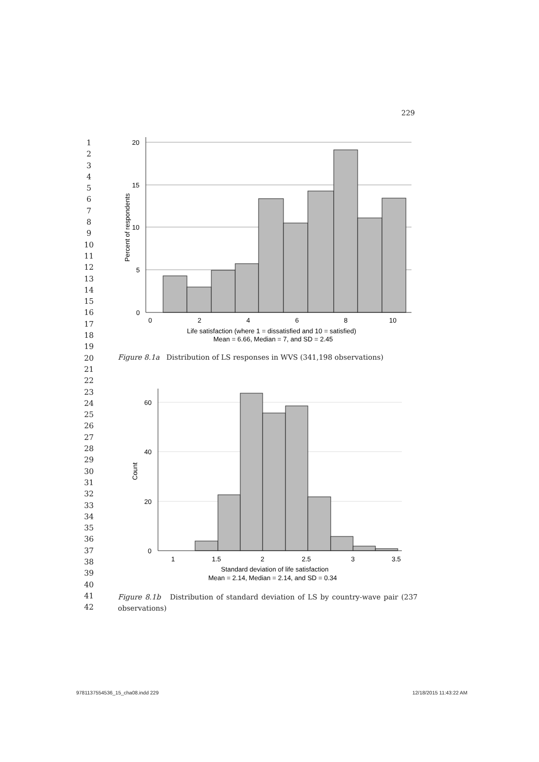229
1
2
3
4
5
6
7
8
9
10
11
12
13
14
15
16
17
18
19
20
21
22
23
24
25
26
27
28
29
30
31
32
33
34
35
36
37
38
39
40
41
42
20
15
10
5
0
0
2
4
6
8
10
Percent of respondents
Life satisfaction (where 1 = dissatisfied and 10 = satisfied)
Mean = 6.66, Median = 7, and SD = 2.45
Figure 8.1a Distribution of LS responses in WVS (341,198 observations)
60
40
20
0
1
1.5
2
2.5
3
3.5
Count
Standard deviation of life satisfaction
Mean = 2.14, Median = 2.14, and SD = 0.34
Figure 8.1b Distribution of standard deviation of LS by country-wave pair (237 observations)
9781137554536_15_cha08.indd 229 12/18/2015 11:43:22 AM